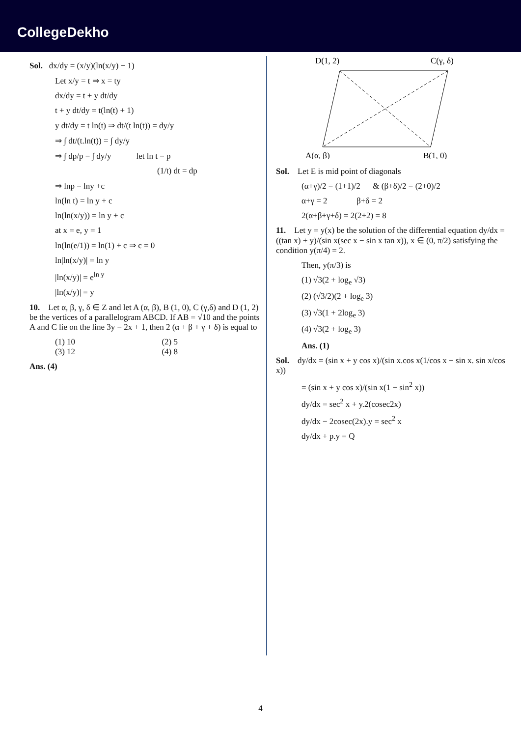CollegeDekho
Sol. dx/dy = (x/y)(ln(x/y) + 1)
Let x/y = t ⇒ x = ty
dx/dy = t + y dt/dy
t + y dt/dy = t(ln(t) + 1)
y dt/dy = t ln(t) ⇒ dt/(t ln(t)) = dy/y
⇒ ∫ dt/(t.ln(t)) = ∫ dy/y
⇒ ∫ dp/p = ∫ dy/y let ln t = p
(1/t) dt = dp
⇒ lnp = lny +c
ln(ln t) = ln y + c
ln(ln(x/y)) = ln y + c
at x = e, y = 1
ln(ln(e/1)) = ln(1) + c ⇒ c = 0
ln|ln(x/y)| = ln y
|ln(x/y)| = e<sup>ln y</sup>
|ln(x/y)| = y
10. Let α, β, γ, δ ∈ Z and let A (α, β), B (1, 0), C (γ,δ) and D (1, 2) be the vertices of a parallelogram ABCD. If AB = √10 and the points A and C lie on the line 3y = 2x + 1, then 2 (α + β + γ + δ) is equal to
(1) 10 (2) 5
(3) 12 (4) 8
Ans. (4)
D(1, 2)
C(γ, δ)
A(α, β)
B(1, 0)
Sol. Let E is mid point of diagonals
(α+γ)/2 = (1+1)/2 & (β+δ)/2 = (2+0)/2
α+γ = 2 β+δ = 2
2(α+β+γ+δ) = 2(2+2) = 8
11. Let y = y(x) be the solution of the differential equation dy/dx = ((tan x) + y)/(sin x(sec x − sin x tan x)), x ∈ (0, π/2) satisfying the condition y(π/4) = 2.
Then, y(π/3) is
(1) √3(2 + log<sub>e</sub> √3)
(2) (√3/2)(2 + log<sub>e</sub> 3)
(3) √3(1 + 2log<sub>e</sub> 3)
(4) √3(2 + log<sub>e</sub> 3)
Ans. (1)
Sol. dy/dx = (sin x + y cos x)/(sin x.cos x(1/cos x − sin x. sin x/cos x))
= (sin x + y cos x)/(sin x(1 − sin<sup>2</sup> x))
dy/dx = sec<sup>2</sup> x + y.2(cosec2x)
dy/dx − 2cosec(2x).y = sec<sup>2</sup> x
dy/dx + p.y = Q
4